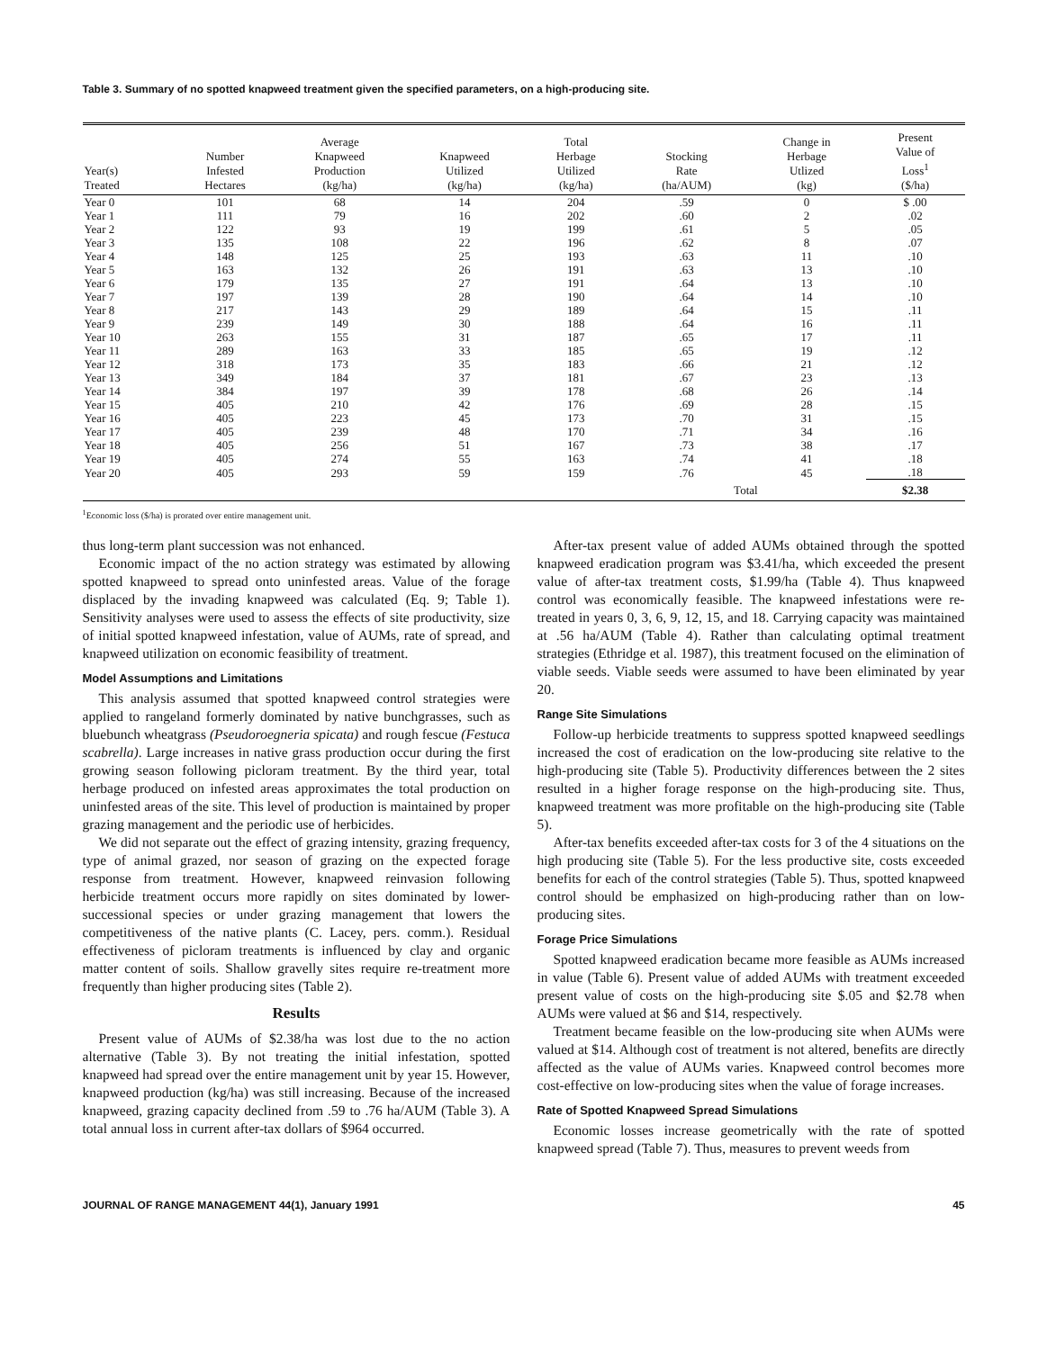Table 3. Summary of no spotted knapweed treatment given the specified parameters, on a high-producing site.
| Year(s) Treated | Number Infested Hectares | Average Knapweed Production (kg/ha) | Knapweed Utilized (kg/ha) | Total Herbage Utilized (kg/ha) | Stocking Rate (ha/AUM) | Change in Herbage Utlized (kg) | Present Value of Loss<sup>1</sup> ($/ha) |
| --- | --- | --- | --- | --- | --- | --- | --- |
| Year 0 | 101 | 68 | 14 | 204 | .59 | 0 | $ .00 |
| Year 1 | 111 | 79 | 16 | 202 | .60 | 2 | .02 |
| Year 2 | 122 | 93 | 19 | 199 | .61 | 5 | .05 |
| Year 3 | 135 | 108 | 22 | 196 | .62 | 8 | .07 |
| Year 4 | 148 | 125 | 25 | 193 | .63 | 11 | .10 |
| Year 5 | 163 | 132 | 26 | 191 | .63 | 13 | .10 |
| Year 6 | 179 | 135 | 27 | 191 | .64 | 13 | .10 |
| Year 7 | 197 | 139 | 28 | 190 | .64 | 14 | .10 |
| Year 8 | 217 | 143 | 29 | 189 | .64 | 15 | .11 |
| Year 9 | 239 | 149 | 30 | 188 | .64 | 16 | .11 |
| Year 10 | 263 | 155 | 31 | 187 | .65 | 17 | .11 |
| Year 11 | 289 | 163 | 33 | 185 | .65 | 19 | .12 |
| Year 12 | 318 | 173 | 35 | 183 | .66 | 21 | .12 |
| Year 13 | 349 | 184 | 37 | 181 | .67 | 23 | .13 |
| Year 14 | 384 | 197 | 39 | 178 | .68 | 26 | .14 |
| Year 15 | 405 | 210 | 42 | 176 | .69 | 28 | .15 |
| Year 16 | 405 | 223 | 45 | 173 | .70 | 31 | .15 |
| Year 17 | 405 | 239 | 48 | 170 | .71 | 34 | .16 |
| Year 18 | 405 | 256 | 51 | 167 | .73 | 38 | .17 |
| Year 19 | 405 | 274 | 55 | 163 | .74 | 41 | .18 |
| Year 20 | 405 | 293 | 59 | 159 | .76 | 45 | .18 |
| | | | | | Total | | $2.38 |
<sup>1</sup> Economic loss ($/ha) is prorated over entire management unit.
thus long-term plant succession was not enhanced.
Economic impact of the no action strategy was estimated by allowing spotted knapweed to spread onto uninfested areas. Value of the forage displaced by the invading knapweed was calculated (Eq. 9; Table 1). Sensitivity analyses were used to assess the effects of site productivity, size of initial spotted knapweed infestation, value of AUMs, rate of spread, and knapweed utilization on economic feasibility of treatment.
Model Assumptions and Limitations
This analysis assumed that spotted knapweed control strategies were applied to rangeland formerly dominated by native bunchgrasses, such as bluebunch wheatgrass (Pseudoroegneria spicata) and rough fescue (Festuca scabrella). Large increases in native grass production occur during the first growing season following picloram treatment. By the third year, total herbage produced on infested areas approximates the total production on uninfested areas of the site. This level of production is maintained by proper grazing management and the periodic use of herbicides.
We did not separate out the effect of grazing intensity, grazing frequency, type of animal grazed, nor season of grazing on the expected forage response from treatment. However, knapweed reinvasion following herbicide treatment occurs more rapidly on sites dominated by lower-successional species or under grazing management that lowers the competitiveness of the native plants (C. Lacey, pers. comm.). Residual effectiveness of picloram treatments is influenced by clay and organic matter content of soils. Shallow gravelly sites require re-treatment more frequently than higher producing sites (Table 2).
Results
Present value of AUMs of $2.38/ha was lost due to the no action alternative (Table 3). By not treating the initial infestation, spotted knapweed had spread over the entire management unit by year 15. However, knapweed production (kg/ha) was still increasing. Because of the increased knapweed, grazing capacity declined from .59 to .76 ha/AUM (Table 3). A total annual loss in current after-tax dollars of $964 occurred.
After-tax present value of added AUMs obtained through the spotted knapweed eradication program was $3.41/ha, which exceeded the present value of after-tax treatment costs, $1.99/ha (Table 4). Thus knapweed control was economically feasible. The knapweed infestations were re-treated in years 0, 3, 6, 9, 12, 15, and 18. Carrying capacity was maintained at .56 ha/AUM (Table 4). Rather than calculating optimal treatment strategies (Ethridge et al. 1987), this treatment focused on the elimination of viable seeds. Viable seeds were assumed to have been eliminated by year 20.
Range Site Simulations
Follow-up herbicide treatments to suppress spotted knapweed seedlings increased the cost of eradication on the low-producing site relative to the high-producing site (Table 5). Productivity differences between the 2 sites resulted in a higher forage response on the high-producing site. Thus, knapweed treatment was more profitable on the high-producing site (Table 5).
After-tax benefits exceeded after-tax costs for 3 of the 4 situations on the high producing site (Table 5). For the less productive site, costs exceeded benefits for each of the control strategies (Table 5). Thus, spotted knapweed control should be emphasized on high-producing rather than on low-producing sites.
Forage Price Simulations
Spotted knapweed eradication became more feasible as AUMs increased in value (Table 6). Present value of added AUMs with treatment exceeded present value of costs on the high-producing site $.05 and $2.78 when AUMs were valued at $6 and $14, respectively.
Treatment became feasible on the low-producing site when AUMs were valued at $14. Although cost of treatment is not altered, benefits are directly affected as the value of AUMs varies. Knapweed control becomes more cost-effective on low-producing sites when the value of forage increases.
Rate of Spotted Knapweed Spread Simulations
Economic losses increase geometrically with the rate of spotted knapweed spread (Table 7). Thus, measures to prevent weeds from
JOURNAL OF RANGE MANAGEMENT 44(1), January 1991 45